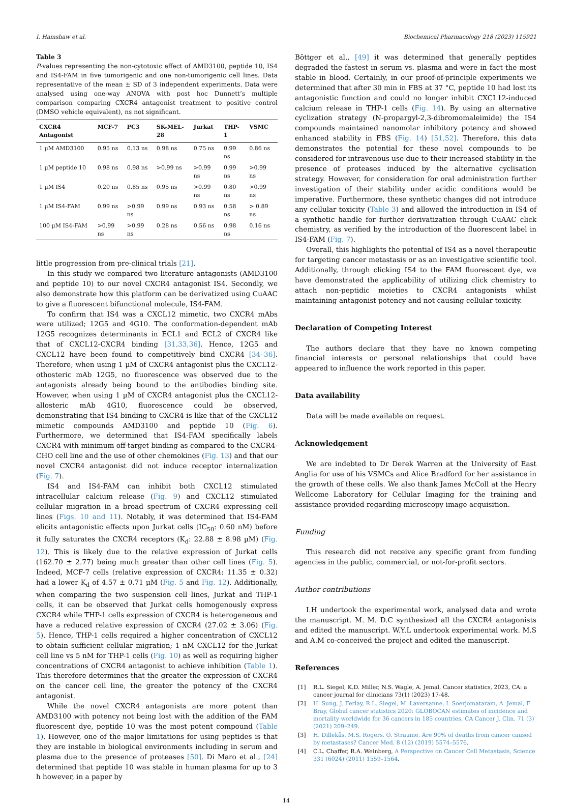I. Hamshaw et al. Biochemical Pharmacology 218 (2023) 115921
Table 3
P-values representing the non-cytotoxic effect of AMD3100, peptide 10, IS4 and IS4-FAM in five tumorigenic and one non-tumorigenic cell lines. Data representative of the mean ± SD of 3 independent experiments. Data were analysed using one-way ANOVA with post hoc Dunnett’s multiple comparison comparing CXCR4 antagonist treatment to positive control (DMSO vehicle equivalent), ns not significant.
| CXCR4 Antagonist | MCF-7 | PC3 | SK-MEL-28 | Jurkat | THP-1 | VSMC |
| --- | --- | --- | --- | --- | --- | --- |
| 1 µM AMD3100 | 0.95 ns | 0.13 ns | 0.98 ns | 0.75 ns | 0.99 ns | 0.86 ns |
| 1 µM peptide 10 | 0.98 ns | 0.98 ns | >0.99 ns | >0.99 ns | 0.99 ns | >0.99 ns |
| 1 µM IS4 | 0.20 ns | 0.85 ns | 0.95 ns | >0.99 ns | 0.80 ns | >0.99 ns |
| 1 µM IS4-FAM | 0.99 ns | >0.99 ns | 0.99 ns | 0.93 ns | 0.58 ns | > 0.89 ns |
| 100 µM IS4-FAM | >0.99 ns | >0.99 ns | 0.28 ns | 0.56 ns | 0.98 ns | 0.16 ns |
little progression from pre-clinical trials [21].
In this study we compared two literature antagonists (AMD3100 and peptide 10) to our novel CXCR4 antagonist IS4. Secondly, we also demonstrate how this platform can be derivatized using CuAAC to give a fluorescent bifunctional molecule, IS4-FAM.
To confirm that IS4 was a CXCL12 mimetic, two CXCR4 mAbs were utilized; 12G5 and 4G10. The conformation-dependent mAb 12G5 recognizes determinants in ECL1 and ECL2 of CXCR4 like that of CXCL12-CXCR4 binding [31,33,36]. Hence, 12G5 and CXCL12 have been found to competitively bind CXCR4 [34–36]. Therefore, when using 1 µM of CXCR4 antagonist plus the CXCL12-othosteric mAb 12G5, no fluorescence was observed due to the antagonists already being bound to the antibodies binding site. However, when using 1 µM of CXCR4 antagonist plus the CXCL12-allosteric mAb 4G10, fluorescence could be observed, demonstrating that IS4 binding to CXCR4 is like that of the CXCL12 mimetic compounds AMD3100 and peptide 10 (Fig. 6). Furthermore, we determined that IS4-FAM specifically labels CXCR4 with minimum off-target binding as compared to the CXCR4- CHO cell line and the use of other chemokines (Fig. 13) and that our novel CXCR4 antagonist did not induce receptor internalization (Fig. 7).
IS4 and IS4-FAM can inhibit both CXCL12 stimulated intracellular calcium release (Fig. 9) and CXCL12 stimulated cellular migration in a broad spectrum of CXCR4 expressing cell lines (Figs. 10 and 11). Notably, it was determined that IS4-FAM elicits antagonistic effects upon Jurkat cells (IC<sub>50</sub>: 0.60 nM) before it fully saturates the CXCR4 receptors (K<sub>d</sub>: 22.88 ± 8.98 µM) (Fig. 12). This is likely due to the relative expression of Jurkat cells (162.70 ± 2.77) being much greater than other cell lines (Fig. 5). Indeed, MCF-7 cells (relative expression of CXCR4: 11.35 ± 0.32) had a lower K<sub>d</sub> of 4.57 ± 0.71 µM (Fig. 5 and Fig. 12). Additionally, when comparing the two suspension cell lines, Jurkat and THP-1 cells, it can be observed that Jurkat cells homogenously express CXCR4 while THP-1 cells expression of CXCR4 is heterogeneous and have a reduced relative expression of CXCR4 (27.02 ± 3.06) (Fig. 5). Hence, THP-1 cells required a higher concentration of CXCL12 to obtain sufficient cellular migration; 1 nM CXCL12 for the Jurkat cell line vs 5 nM for THP-1 cells (Fig. 10) as well as requiring higher concentrations of CXCR4 antagonist to achieve inhibition (Table 1). This therefore determines that the greater the expression of CXCR4 on the cancer cell line, the greater the potency of the CXCR4 antagonist.
While the novel CXCR4 antagonists are more potent than AMD3100 with potency not being lost with the addition of the FAM fluorescent dye, peptide 10 was the most potent compound (Table 1). However, one of the major limitations for using peptides is that they are instable in biological environments including in serum and plasma due to the presence of proteases [50]. Di Maro et al., [24] determined that peptide 10 was stable in human plasma for up to 3 h however, in a paper by
Böttger et al., [49] it was determined that generally peptides degraded the fastest in serum vs. plasma and were in fact the most stable in blood. Certainly, in our proof-of-principle experiments we determined that after 30 min in FBS at 37 °C, peptide 10 had lost its antagonistic function and could no longer inhibit CXCL12-induced calcium release in THP-1 cells (Fig. 14). By using an alternative cyclization strategy (N-propargyl-2,3-dibromomaleimide) the IS4 compounds maintained nanomolar inhibitory potency and showed enhanced stability in FBS (Fig. 14) [51,52]. Therefore, this data demonstrates the potential for these novel compounds to be considered for intravenous use due to their increased stability in the presence of proteases induced by the alternative cyclisation strategy. However, for consideration for oral administration further investigation of their stability under acidic conditions would be imperative. Furthermore, these synthetic changes did not introduce any cellular toxicity (Table 3) and allowed the introduction in IS4 of a synthetic handle for further derivatization through CuAAC click chemistry, as verified by the introduction of the fluorescent label in IS4-FAM (Fig. 7).
Overall, this highlights the potential of IS4 as a novel therapeutic for targeting cancer metastasis or as an investigative scientific tool. Additionally, through clicking IS4 to the FAM fluorescent dye, we have demonstrated the applicability of utilizing click chemistry to attach non-peptidic moieties to CXCR4 antagonists whilst maintaining antagonist potency and not causing cellular toxicity.
Declaration of Competing Interest
The authors declare that they have no known competing financial interests or personal relationships that could have appeared to influence the work reported in this paper.
Data availability
Data will be made available on request.
Acknowledgement
We are indebted to Dr Derek Warren at the University of East Anglia for use of his VSMCs and Alice Bradford for her assistance in the growth of these cells. We also thank James McColl at the Henry Wellcome Laboratory for Cellular Imaging for the training and assistance provided regarding microscopy image acquisition.
Funding
This research did not receive any specific grant from funding agencies in the public, commercial, or not-for-profit sectors.
Author contributions
I.H undertook the experimental work, analysed data and wrote the manuscript. M. M. D.C synthesized all the CXCR4 antagonists and edited the manuscript. W.Y.L undertook experimental work. M.S and A.M co-conceived the project and edited the manuscript.
References
[1] R.L. Siegel, K.D. Miller, N.S. Wagle, A. Jemal, Cancer statistics, 2023, CA: a cancer journal for clinicians 73(1) (2023) 17-48.
[2] H. Sung, J. Ferlay, R.L. Siegel, M. Laversanne, I. Soerjomataram, A. Jemal, F. Bray, Global cancer statistics 2020: GLOBOCAN estimates of incidence and mortality worldwide for 36 cancers in 185 countries, CA Cancer J. Clin. 71 (3) (2021) 209–249.
[3] H. Dillekås, M.S. Rogers, O. Straume, Are 90% of deaths from cancer caused by metastases? Cancer Med. 8 (12) (2019) 5574–5576.
[4] C.L. Chaffer, R.A. Weinberg, A Perspective on Cancer Cell Metastasis, Science 331 (6024) (2011) 1559–1564.
14